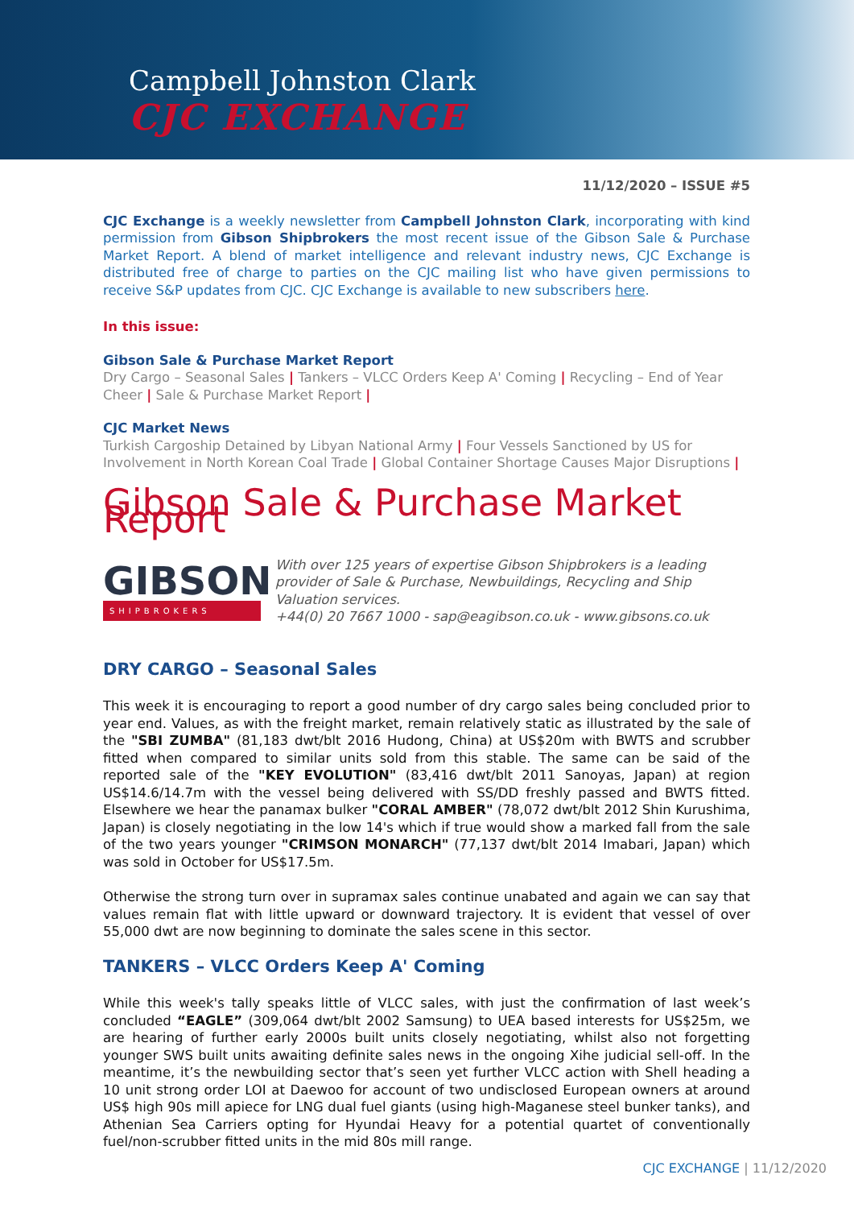Campbell Johnston Clark
CJC EXCHANGE
11/12/2020 – ISSUE #5
CJC Exchange is a weekly newsletter from Campbell Johnston Clark, incorporating with kind permission from Gibson Shipbrokers the most recent issue of the Gibson Sale & Purchase Market Report. A blend of market intelligence and relevant industry news, CJC Exchange is distributed free of charge to parties on the CJC mailing list who have given permissions to receive S&P updates from CJC. CJC Exchange is available to new subscribers here.
In this issue:
Gibson Sale & Purchase Market Report
Dry Cargo – Seasonal Sales | Tankers – VLCC Orders Keep A' Coming | Recycling – End of Year Cheer | Sale & Purchase Market Report |
CJC Market News
Turkish Cargoship Detained by Libyan National Army | Four Vessels Sanctioned by US for Involvement in North Korean Coal Trade | Global Container Shortage Causes Major Disruptions |
Gibson Sale & Purchase Market Report
GIBSON
SHIPBROKERS
With over 125 years of expertise Gibson Shipbrokers is a leading provider of Sale & Purchase, Newbuildings, Recycling and Ship Valuation services.
+44(0) 20 7667 1000 - sap@eagibson.co.uk - www.gibsons.co.uk
DRY CARGO – Seasonal Sales
This week it is encouraging to report a good number of dry cargo sales being concluded prior to year end. Values, as with the freight market, remain relatively static as illustrated by the sale of the "SBI ZUMBA" (81,183 dwt/blt 2016 Hudong, China) at US$20m with BWTS and scrubber fitted when compared to similar units sold from this stable. The same can be said of the reported sale of the "KEY EVOLUTION" (83,416 dwt/blt 2011 Sanoyas, Japan) at region US$14.6/14.7m with the vessel being delivered with SS/DD freshly passed and BWTS fitted. Elsewhere we hear the panamax bulker "CORAL AMBER" (78,072 dwt/blt 2012 Shin Kurushima, Japan) is closely negotiating in the low 14's which if true would show a marked fall from the sale of the two years younger "CRIMSON MONARCH" (77,137 dwt/blt 2014 Imabari, Japan) which was sold in October for US$17.5m.
Otherwise the strong turn over in supramax sales continue unabated and again we can say that values remain flat with little upward or downward trajectory. It is evident that vessel of over 55,000 dwt are now beginning to dominate the sales scene in this sector.
TANKERS – VLCC Orders Keep A' Coming
While this week's tally speaks little of VLCC sales, with just the confirmation of last week’s concluded “EAGLE” (309,064 dwt/blt 2002 Samsung) to UEA based interests for US$25m, we are hearing of further early 2000s built units closely negotiating, whilst also not forgetting younger SWS built units awaiting definite sales news in the ongoing Xihe judicial sell-off. In the meantime, it’s the newbuilding sector that’s seen yet further VLCC action with Shell heading a 10 unit strong order LOI at Daewoo for account of two undisclosed European owners at around US$ high 90s mill apiece for LNG dual fuel giants (using high-Maganese steel bunker tanks), and Athenian Sea Carriers opting for Hyundai Heavy for a potential quartet of conventionally fuel/non-scrubber fitted units in the mid 80s mill range.
CJC EXCHANGE | 11/12/2020